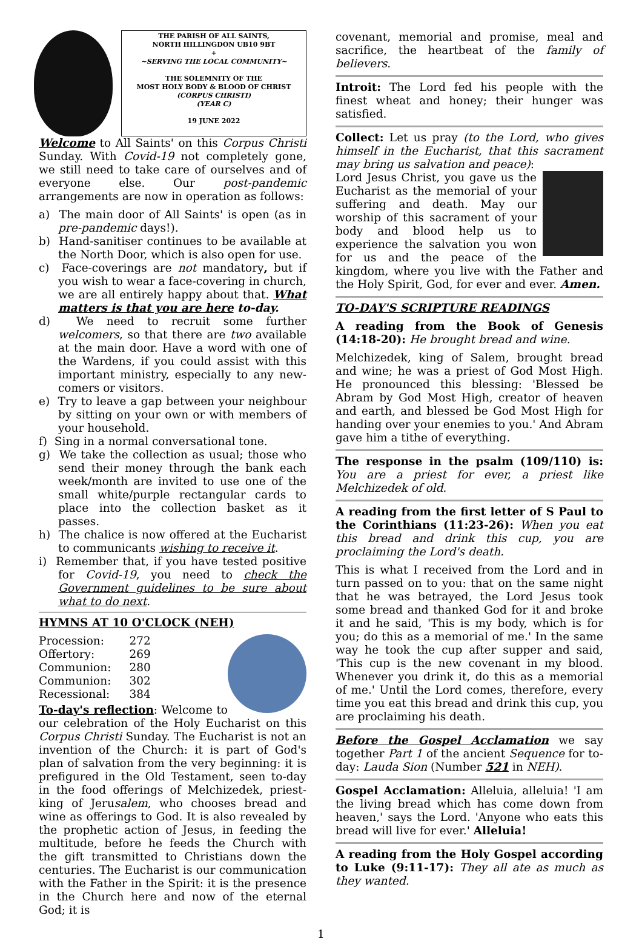THE PARISH OF ALL SAINTS,
NORTH HILLINGDON UB10 9BT
+
~SERVING THE LOCAL COMMUNITY~
THE SOLEMNITY OF THE
MOST HOLY BODY & BLOOD OF CHRIST
(CORPUS CHRISTI)
(YEAR C)
19 JUNE 2022
Welcome to All Saints' on this Corpus Christi Sunday. With Covid-19 not completely gone, we still need to take care of ourselves and of everyone else. Our post-pandemic arrangements are now in operation as follows:
a) The main door of All Saints' is open (as in pre-pandemic days!).
b) Hand-sanitiser continues to be available at the North Door, which is also open for use.
c) Face-coverings are not mandatory, but if you wish to wear a face-covering in church, we are all entirely happy about that. What matters is that you are here to-day.
d) We need to recruit some further welcomers, so that there are two available at the main door. Have a word with one of the Wardens, if you could assist with this important ministry, especially to any new-comers or visitors.
e) Try to leave a gap between your neighbour by sitting on your own or with members of your household.
f) Sing in a normal conversational tone.
g) We take the collection as usual; those who send their money through the bank each week/month are invited to use one of the small white/purple rectangular cards to place into the collection basket as it passes.
h) The chalice is now offered at the Eucharist to communicants wishing to receive it.
i) Remember that, if you have tested positive for Covid-19, you need to check the Government guidelines to be sure about what to do next.
HYMNS AT 10 O'CLOCK (NEH)
| Procession: | 272 |
| Offertory: | 269 |
| Communion: | 280 |
| Communion: | 302 |
| Recessional: | 384 |
To-day's reflection: Welcome to our celebration of the Holy Eucharist on this Corpus Christi Sunday. The Eucharist is not an invention of the Church: it is part of God's plan of salvation from the very beginning: it is prefigured in the Old Testament, seen to-day in the food offerings of Melchizedek, priest-king of Jerusalem, who chooses bread and wine as offerings to God. It is also revealed by the prophetic action of Jesus, in feeding the multitude, before he feeds the Church with the gift transmitted to Christians down the centuries. The Eucharist is our communication with the Father in the Spirit: it is the presence in the Church here and now of the eternal God; it is
covenant, memorial and promise, meal and sacrifice, the heartbeat of the family of believers.
Introit: The Lord fed his people with the finest wheat and honey; their hunger was satisfied.
Collect: Let us pray (to the Lord, who gives himself in the Eucharist, that this sacrament may bring us salvation and peace):
Lord Jesus Christ, you gave us the Eucharist as the memorial of your suffering and death. May our worship of this sacrament of your body and blood help us to experience the salvation you won for us and the peace of the kingdom, where you live with the Father and the Holy Spirit, God, for ever and ever. Amen.
TO-DAY'S SCRIPTURE READINGS
A reading from the Book of Genesis (14:18-20): He brought bread and wine.
Melchizedek, king of Salem, brought bread and wine; he was a priest of God Most High. He pronounced this blessing: 'Blessed be Abram by God Most High, creator of heaven and earth, and blessed be God Most High for handing over your enemies to you.' And Abram gave him a tithe of everything.
The response in the psalm (109/110) is: You are a priest for ever, a priest like Melchizedek of old.
A reading from the first letter of S Paul to the Corinthians (11:23-26): When you eat this bread and drink this cup, you are proclaiming the Lord's death.
This is what I received from the Lord and in turn passed on to you: that on the same night that he was betrayed, the Lord Jesus took some bread and thanked God for it and broke it and he said, 'This is my body, which is for you; do this as a memorial of me.' In the same way he took the cup after supper and said, 'This cup is the new covenant in my blood. Whenever you drink it, do this as a memorial of me.' Until the Lord comes, therefore, every time you eat this bread and drink this cup, you are proclaiming his death.
Before the Gospel Acclamation we say together Part 1 of the ancient Sequence for to-day: Lauda Sion (Number 521 in NEH).
Gospel Acclamation: Alleluia, alleluia! 'I am the living bread which has come down from heaven,' says the Lord. 'Anyone who eats this bread will live for ever.' Alleluia!
A reading from the Holy Gospel according to Luke (9:11-17): They all ate as much as they wanted.
1